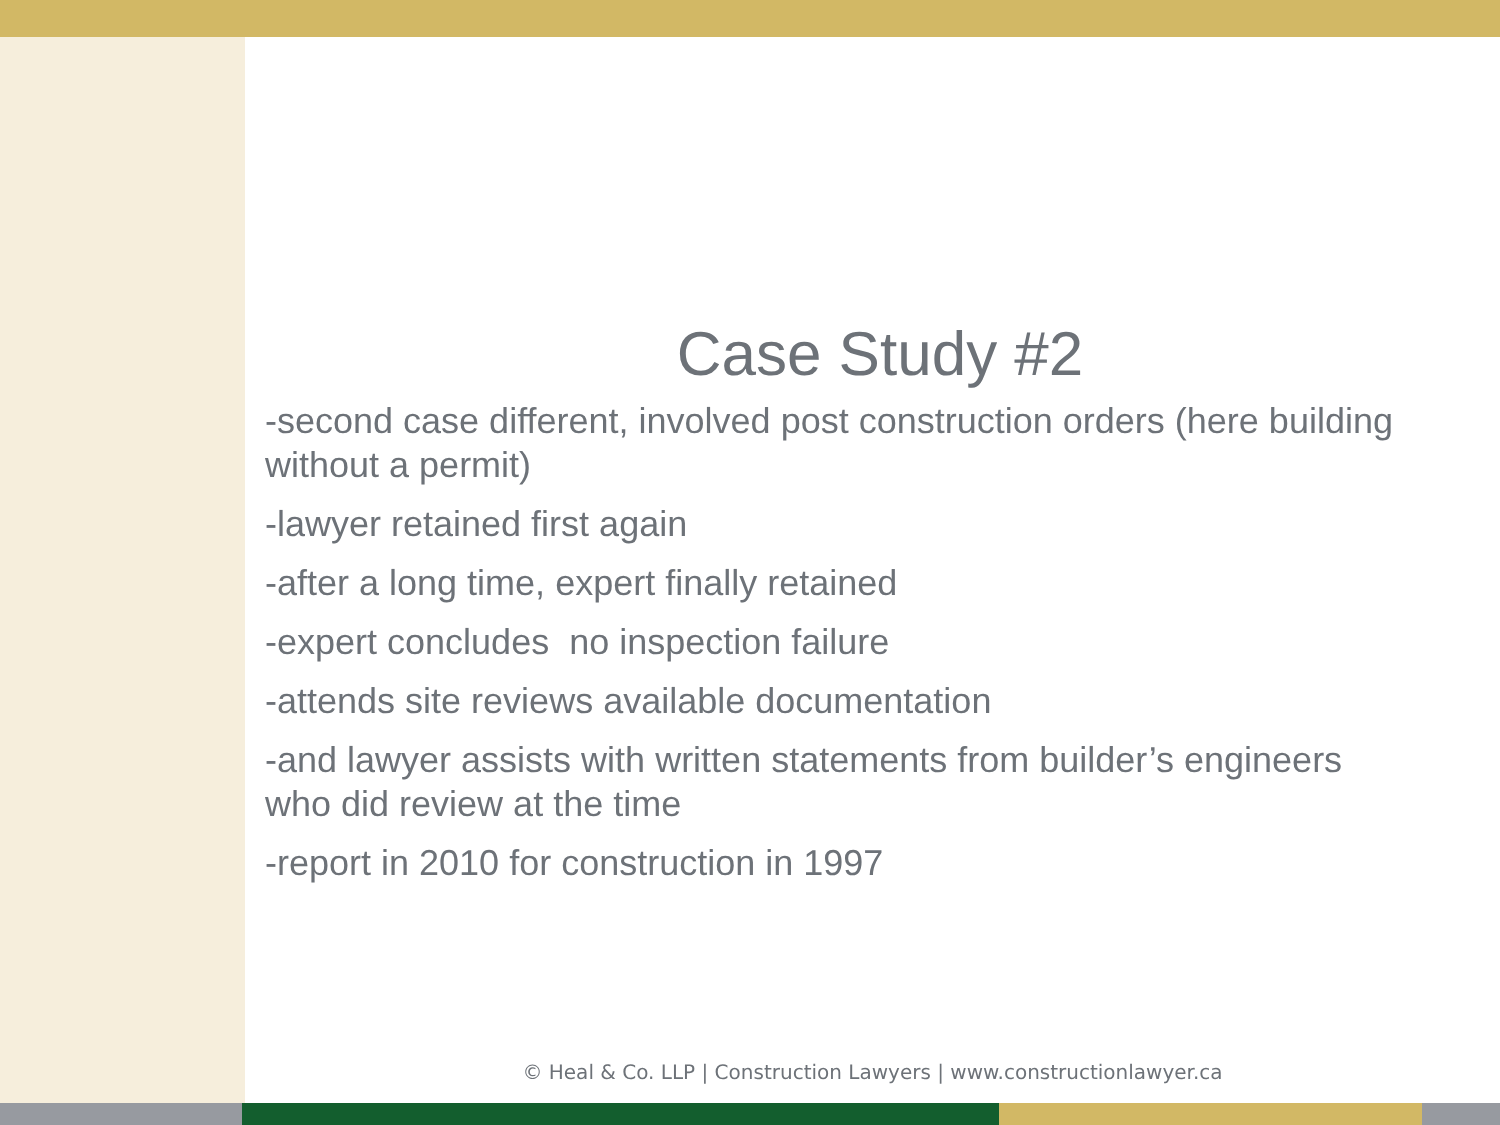Case Study #2
-second case different, involved post construction orders (here building without a permit)
-lawyer retained first again
-after a long time, expert finally retained
-expert concludes no inspection failure
-attends site reviews available documentation
-and lawyer assists with written statements from builder’s engineers who did review at the time
-report in 2010 for construction in 1997
© Heal & Co. LLP | Construction Lawyers | www.constructionlawyer.ca